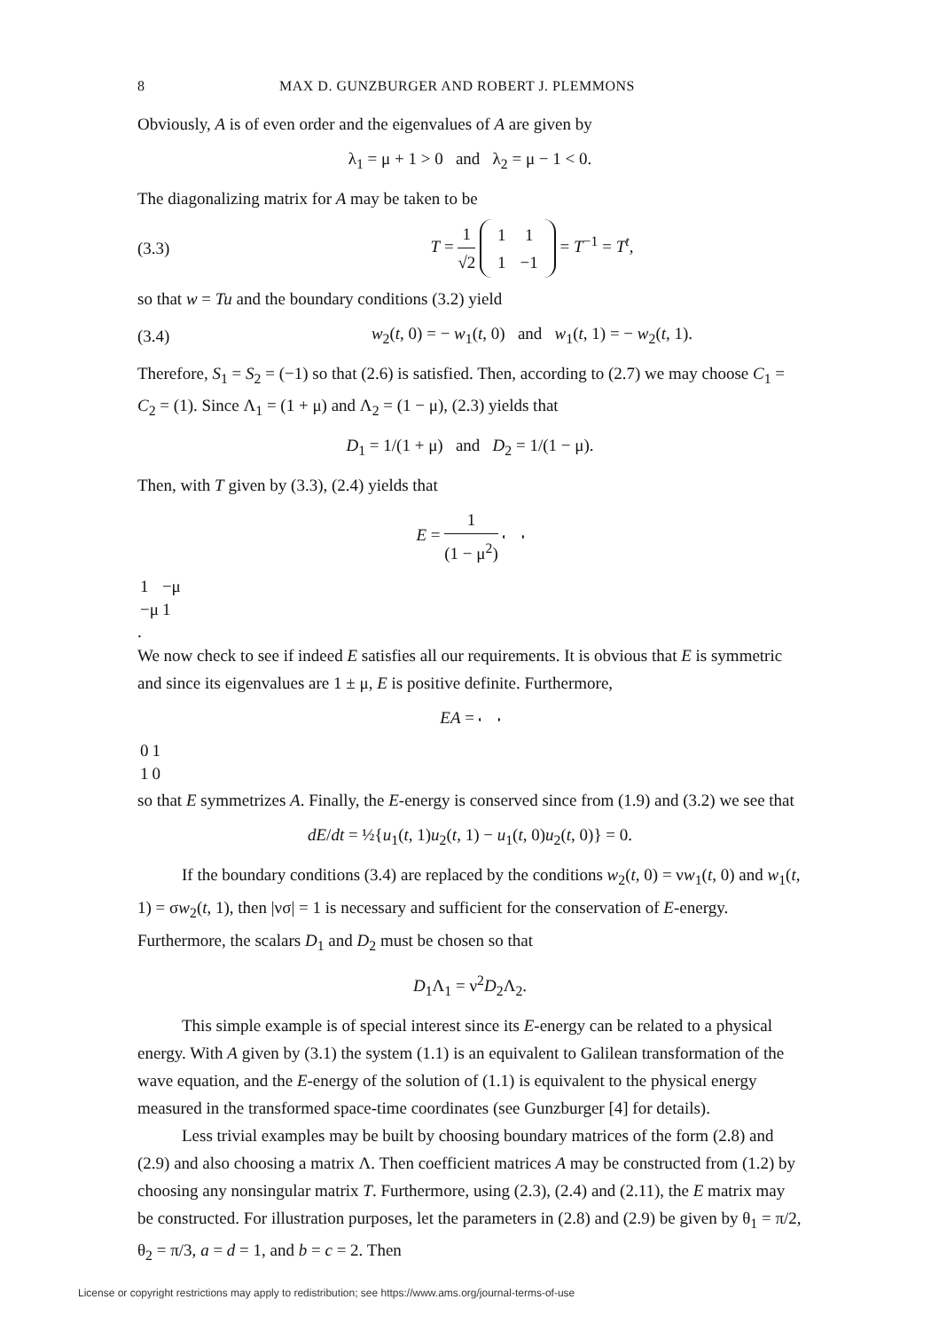8 MAX D. GUNZBURGER AND ROBERT J. PLEMMONS
Obviously, A is of even order and the eigenvalues of A are given by
λ<sub>1</sub> = μ + 1 > 0 and λ<sub>2</sub> = μ − 1 < 0.
The diagonalizing matrix for A may be taken to be
(3.3) T = 1 √2
| 1 | 1 |
| 1 | −1 |
= T<sup>−1</sup> = T<sup>t</sup>,
so that w = Tu and the boundary conditions (3.2) yield
(3.4) w<sub>2</sub>(t, 0) = − w<sub>1</sub>(t, 0) and w<sub>1</sub>(t, 1) = − w<sub>2</sub>(t, 1).
Therefore, S<sub>1</sub> = S<sub>2</sub> = (−1) so that (2.6) is satisfied. Then, according to (2.7) we may choose C<sub>1</sub> = C<sub>2</sub> = (1). Since Λ<sub>1</sub> = (1 + μ) and Λ<sub>2</sub> = (1 − μ), (2.3) yields that
D<sub>1</sub> = 1/(1 + μ) and D<sub>2</sub> = 1/(1 − μ).
Then, with T given by (3.3), (2.4) yields that
E = 1 (1 − μ<sup>2</sup>)
| 1 | −μ |
| −μ | 1 |
.
We now check to see if indeed E satisfies all our requirements. It is obvious that E is symmetric and since its eigenvalues are 1 ± μ, E is positive definite. Furthermore,
EA =
| 0 | 1 |
| 1 | 0 |
so that E symmetrizes A. Finally, the E-energy is conserved since from (1.9) and (3.2) we see that
dE/dt = ½{u<sub>1</sub>(t, 1)u<sub>2</sub>(t, 1) − u<sub>1</sub>(t, 0)u<sub>2</sub>(t, 0)} = 0.
If the boundary conditions (3.4) are replaced by the conditions w<sub>2</sub>(t, 0) = νw<sub>1</sub>(t, 0) and w<sub>1</sub>(t, 1) = σw<sub>2</sub>(t, 1), then |νσ| = 1 is necessary and sufficient for the conservation of E-energy. Furthermore, the scalars D<sub>1</sub> and D<sub>2</sub> must be chosen so that
D<sub>1</sub>Λ<sub>1</sub> = ν<sup>2</sup>D<sub>2</sub>Λ<sub>2</sub>.
This simple example is of special interest since its E-energy can be related to a physical energy. With A given by (3.1) the system (1.1) is an equivalent to Galilean transformation of the wave equation, and the E-energy of the solution of (1.1) is equivalent to the physical energy measured in the transformed space-time coordinates (see Gunzburger [4] for details).
Less trivial examples may be built by choosing boundary matrices of the form (2.8) and (2.9) and also choosing a matrix Λ. Then coefficient matrices A may be constructed from (1.2) by choosing any nonsingular matrix T. Furthermore, using (2.3), (2.4) and (2.11), the E matrix may be constructed. For illustration purposes, let the parameters in (2.8) and (2.9) be given by θ<sub>1</sub> = π/2, θ<sub>2</sub> = π/3, a = d = 1, and b = c = 2. Then
License or copyright restrictions may apply to redistribution; see https://www.ams.org/journal-terms-of-use